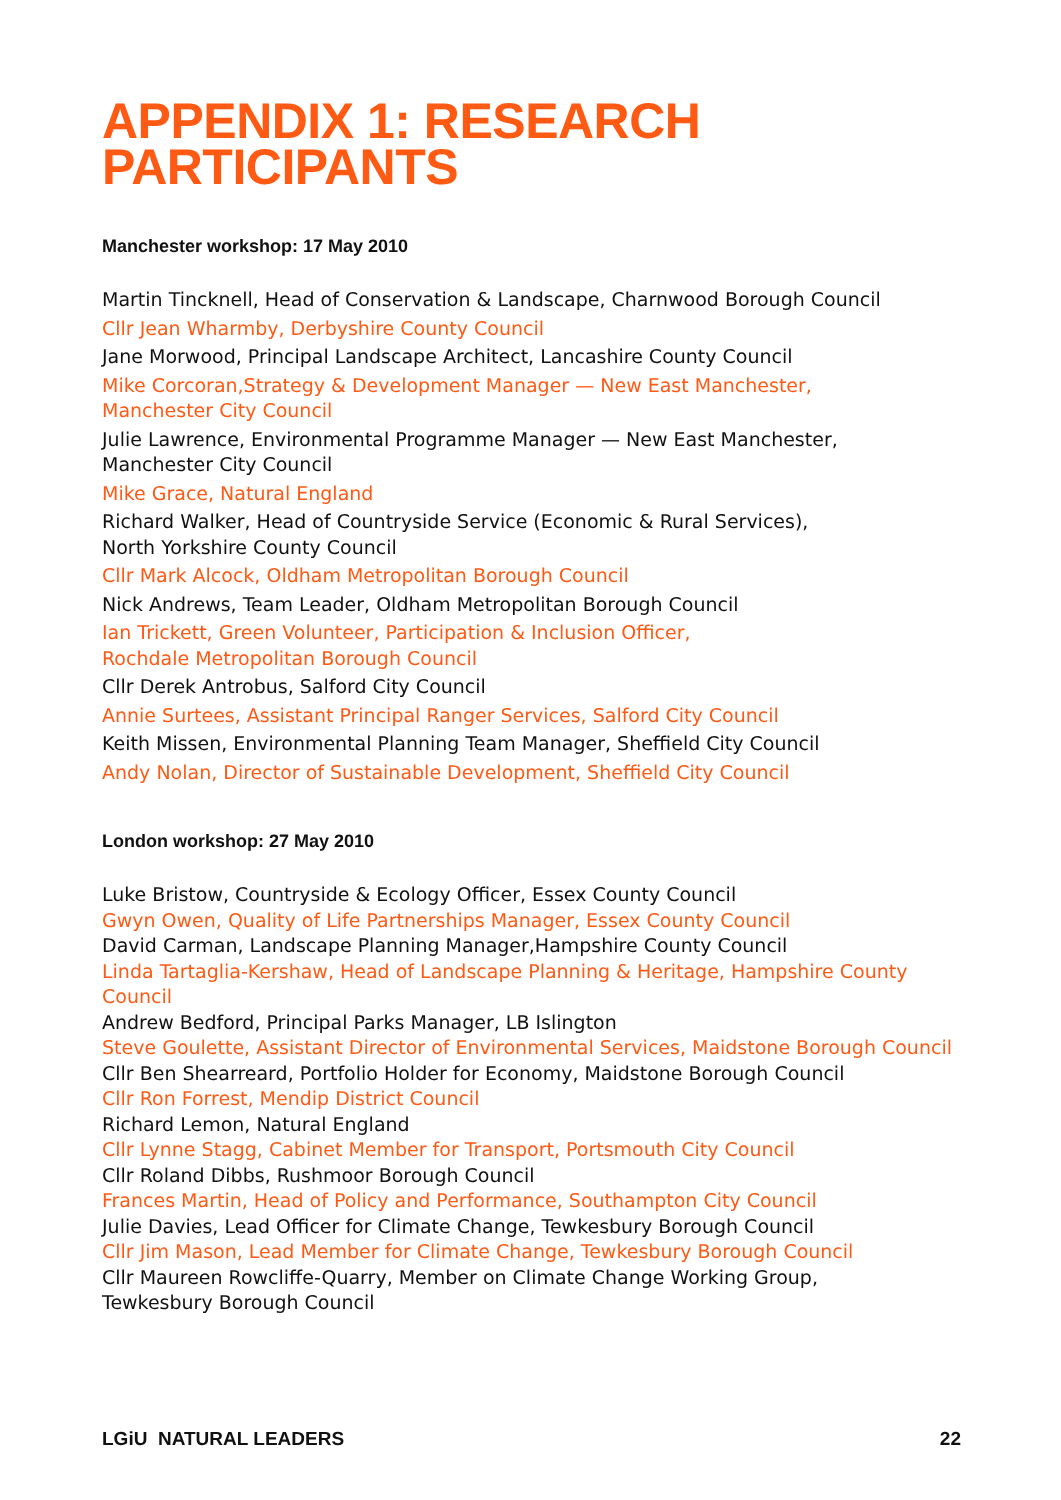APPENDIX 1: RESEARCH
PARTICIPANTS
Manchester workshop: 17 May 2010
Martin Tincknell, Head of Conservation & Landscape, Charnwood Borough Council
Cllr Jean Wharmby, Derbyshire County Council
Jane Morwood, Principal Landscape Architect, Lancashire County Council
Mike Corcoran,Strategy & Development Manager — New East Manchester,
Manchester City Council
Julie Lawrence, Environmental Programme Manager — New East Manchester,
Manchester City Council
Mike Grace, Natural England
Richard Walker, Head of Countryside Service (Economic & Rural Services),
North Yorkshire County Council
Cllr Mark Alcock, Oldham Metropolitan Borough Council
Nick Andrews, Team Leader, Oldham Metropolitan Borough Council
Ian Trickett, Green Volunteer, Participation & Inclusion Officer,
Rochdale Metropolitan Borough Council
Cllr Derek Antrobus, Salford City Council
Annie Surtees, Assistant Principal Ranger Services, Salford City Council
Keith Missen, Environmental Planning Team Manager, Sheffield City Council
Andy Nolan, Director of Sustainable Development, Sheffield City Council
London workshop: 27 May 2010
Luke Bristow, Countryside & Ecology Officer, Essex County Council
Gwyn Owen, Quality of Life Partnerships Manager, Essex County Council
David Carman, Landscape Planning Manager,Hampshire County Council
Linda Tartaglia-Kershaw, Head of Landscape Planning & Heritage, Hampshire County
Council
Andrew Bedford, Principal Parks Manager, LB Islington
Steve Goulette, Assistant Director of Environmental Services, Maidstone Borough Council
Cllr Ben Shearreard, Portfolio Holder for Economy, Maidstone Borough Council
Cllr Ron Forrest, Mendip District Council
Richard Lemon, Natural England
Cllr Lynne Stagg, Cabinet Member for Transport, Portsmouth City Council
Cllr Roland Dibbs, Rushmoor Borough Council
Frances Martin, Head of Policy and Performance, Southampton City Council
Julie Davies, Lead Officer for Climate Change, Tewkesbury Borough Council
Cllr Jim Mason, Lead Member for Climate Change, Tewkesbury Borough Council
Cllr Maureen Rowcliffe-Quarry, Member on Climate Change Working Group,
Tewkesbury Borough Council
LGiU NATURAL LEADERS 22